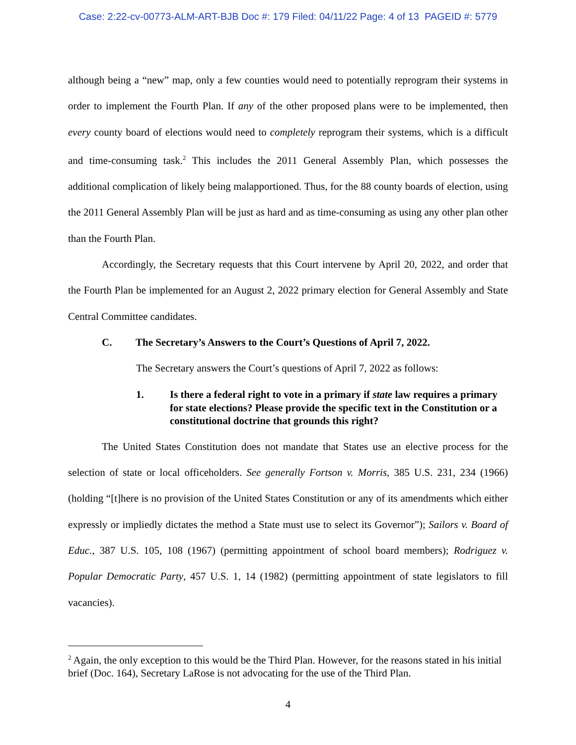Case: 2:22-cv-00773-ALM-ART-BJB Doc #: 179 Filed: 04/11/22 Page: 4 of 13 PAGEID #: 5779
although being a “new” map, only a few counties would need to potentially reprogram their systems in order to implement the Fourth Plan. If any of the other proposed plans were to be implemented, then every county board of elections would need to completely reprogram their systems, which is a difficult and time-consuming task.<sup>2</sup> This includes the 2011 General Assembly Plan, which possesses the additional complication of likely being malapportioned. Thus, for the 88 county boards of election, using the 2011 General Assembly Plan will be just as hard and as time-consuming as using any other plan other than the Fourth Plan.
Accordingly, the Secretary requests that this Court intervene by April 20, 2022, and order that the Fourth Plan be implemented for an August 2, 2022 primary election for General Assembly and State Central Committee candidates.
C. The Secretary’s Answers to the Court’s Questions of April 7, 2022.
The Secretary answers the Court’s questions of April 7, 2022 as follows:
1. Is there a federal right to vote in a primary if state law requires a primary for state elections? Please provide the specific text in the Constitution or a constitutional doctrine that grounds this right?
The United States Constitution does not mandate that States use an elective process for the selection of state or local officeholders. See generally Fortson v. Morris, 385 U.S. 231, 234 (1966) (holding “[t]here is no provision of the United States Constitution or any of its amendments which either expressly or impliedly dictates the method a State must use to select its Governor”); Sailors v. Board of Educ., 387 U.S. 105, 108 (1967) (permitting appointment of school board members); Rodriguez v. Popular Democratic Party, 457 U.S. 1, 14 (1982) (permitting appointment of state legislators to fill vacancies).
<sup>2</sup> Again, the only exception to this would be the Third Plan. However, for the reasons stated in his initial brief (Doc. 164), Secretary LaRose is not advocating for the use of the Third Plan.
4